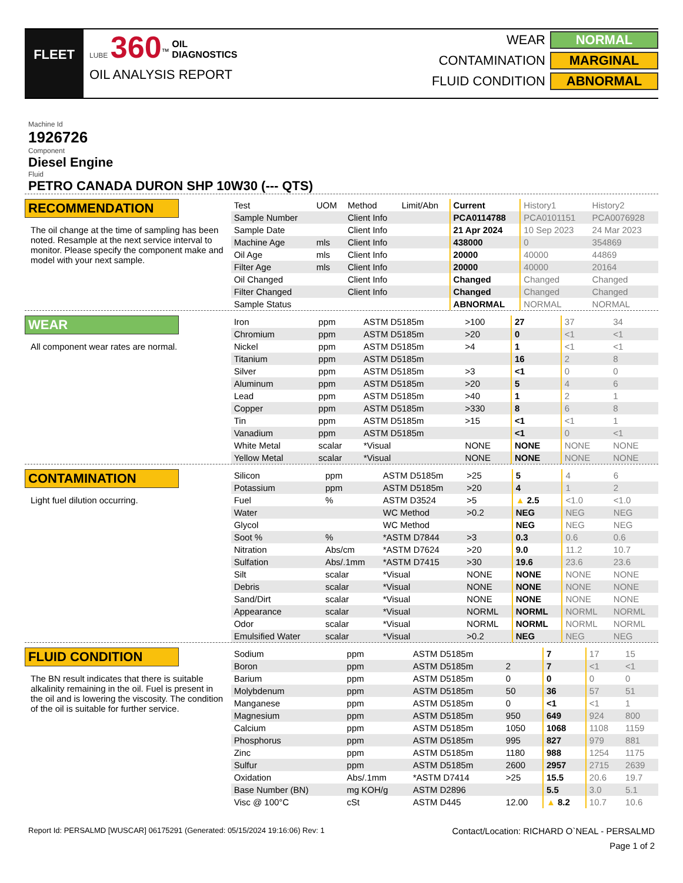FLEET
LUBE 360<sup>™</sup> OIL
DIAGNOSTICS
OIL ANALYSIS REPORT
WEAR NORMAL
CONTAMINATION MARGINAL
FLUID CONDITION ABNORMAL
Machine Id
1926726
Component
Diesel Engine
Fluid
PETRO CANADA DURON SHP 10W30 (--- QTS)
RECOMMENDATION
The oil change at the time of sampling has been noted. Resample at the next service interval to monitor. Please specify the component make and model with your next sample.
| Test | UOM | Method | Limit/Abn | Current | History1 | History2 |
| --- | --- | --- | --- | --- | --- | --- |
| Sample Number | | Client Info | | PCA0114788 | PCA0101151 | PCA0076928 |
| Sample Date | | Client Info | | 21 Apr 2024 | 10 Sep 2023 | 24 Mar 2023 |
| Machine Age | mls | Client Info | | 438000 | 0 | 354869 |
| Oil Age | mls | Client Info | | 20000 | 40000 | 44869 |
| Filter Age | mls | Client Info | | 20000 | 40000 | 20164 |
| Oil Changed | | Client Info | | Changed | Changed | Changed |
| Filter Changed | | Client Info | | Changed | Changed | Changed |
| Sample Status | | | | ABNORMAL | NORMAL | NORMAL |
WEAR
All component wear rates are normal.
| Iron | ppm | ASTM D5185m | >100 | 27 | 37 | 34 |
| Chromium | ppm | ASTM D5185m | >20 | 0 | <1 | <1 |
| Nickel | ppm | ASTM D5185m | >4 | 1 | <1 | <1 |
| Titanium | ppm | ASTM D5185m | | 16 | 2 | 8 |
| Silver | ppm | ASTM D5185m | >3 | <1 | 0 | 0 |
| Aluminum | ppm | ASTM D5185m | >20 | 5 | 4 | 6 |
| Lead | ppm | ASTM D5185m | >40 | 1 | 2 | 1 |
| Copper | ppm | ASTM D5185m | >330 | 8 | 6 | 8 |
| Tin | ppm | ASTM D5185m | >15 | <1 | <1 | 1 |
| Vanadium | ppm | ASTM D5185m | | <1 | 0 | <1 |
| White Metal | scalar | *Visual | NONE | NONE | NONE | NONE |
| Yellow Metal | scalar | *Visual | NONE | NONE | NONE | NONE |
CONTAMINATION
Light fuel dilution occurring.
| Silicon | ppm | ASTM D5185m | >25 | 5 | 4 | 6 |
| Potassium | ppm | ASTM D5185m | >20 | 4 | 1 | 2 |
| Fuel | % | ASTM D3524 | >5 | ▲ 2.5 | <1.0 | <1.0 |
| Water | | WC Method | >0.2 | NEG | NEG | NEG |
| Glycol | | WC Method | | NEG | NEG | NEG |
| Soot % | % | *ASTM D7844 | >3 | 0.3 | 0.6 | 0.6 |
| Nitration | Abs/cm | *ASTM D7624 | >20 | 9.0 | 11.2 | 10.7 |
| Sulfation | Abs/.1mm | *ASTM D7415 | >30 | 19.6 | 23.6 | 23.6 |
| Silt | scalar | *Visual | NONE | NONE | NONE | NONE |
| Debris | scalar | *Visual | NONE | NONE | NONE | NONE |
| Sand/Dirt | scalar | *Visual | NONE | NONE | NONE | NONE |
| Appearance | scalar | *Visual | NORML | NORML | NORML | NORML |
| Odor | scalar | *Visual | NORML | NORML | NORML | NORML |
| Emulsified Water | scalar | *Visual | >0.2 | NEG | NEG | NEG |
FLUID CONDITION
The BN result indicates that there is suitable alkalinity remaining in the oil. Fuel is present in the oil and is lowering the viscosity. The condition of the oil is suitable for further service.
| Sodium | ppm | ASTM D5185m | | 7 | 17 | 15 |
| Boron | ppm | ASTM D5185m | 2 | 7 | <1 | <1 |
| Barium | ppm | ASTM D5185m | 0 | 0 | 0 | 0 |
| Molybdenum | ppm | ASTM D5185m | 50 | 36 | 57 | 51 |
| Manganese | ppm | ASTM D5185m | 0 | <1 | <1 | 1 |
| Magnesium | ppm | ASTM D5185m | 950 | 649 | 924 | 800 |
| Calcium | ppm | ASTM D5185m | 1050 | 1068 | 1108 | 1159 |
| Phosphorus | ppm | ASTM D5185m | 995 | 827 | 979 | 881 |
| Zinc | ppm | ASTM D5185m | 1180 | 988 | 1254 | 1175 |
| Sulfur | ppm | ASTM D5185m | 2600 | 2957 | 2715 | 2639 |
| Oxidation | Abs/.1mm | *ASTM D7414 | >25 | 15.5 | 20.6 | 19.7 |
| Base Number (BN) | mg KOH/g | ASTM D2896 | | 5.5 | 3.0 | 5.1 |
| Visc @ 100°C | cSt | ASTM D445 | 12.00 | ▲ 8.2 | 10.7 | 10.6 |
Report Id: PERSALMD [WUSCAR] 06175291 (Generated: 05/15/2024 19:16:06) Rev: 1 Contact/Location: RICHARD O`NEAL - PERSALMD
Page 1 of 2